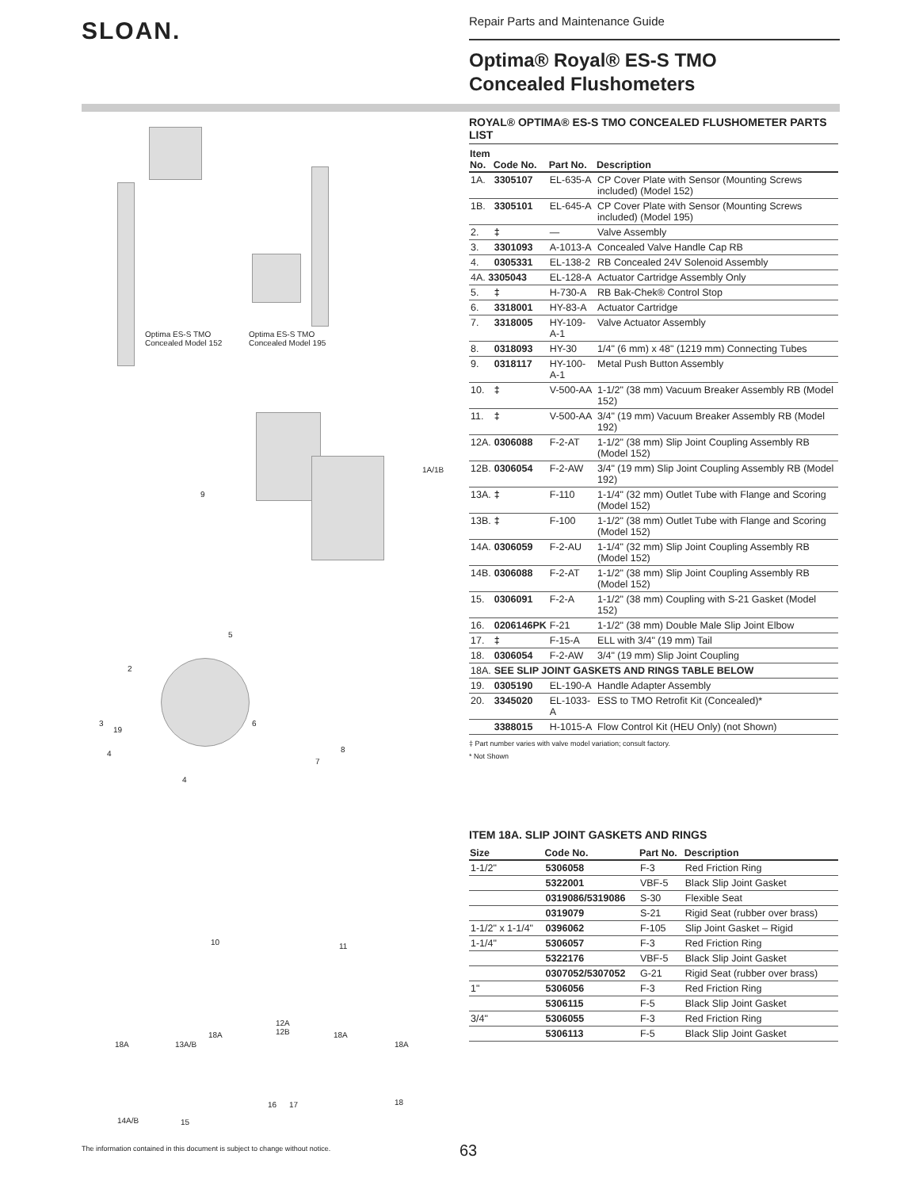SLOAN.
Repair Parts and Maintenance Guide
Optima® Royal® ES-S TMO
Concealed Flushometers
Optima ES-S TMO
Concealed Model 152
Optima ES-S TMO
Concealed Model 195
1A/1B
9
5
2
3
19
6
4
4
7
8
10 11
12A
12B
18A 18A
18A 13A/B 18A
16 17 18
14A/B 15
ROYAL® OPTIMA® ES-S TMO CONCEALED FLUSHOMETER PARTS LIST
| Item No. | Code No. | Part No. | Description |
| --- | --- | --- | --- |
| 1A. | 3305107 | EL-635-A | CP Cover Plate with Sensor (Mounting Screws included) (Model 152) |
| 1B. | 3305101 | EL-645-A | CP Cover Plate with Sensor (Mounting Screws included) (Model 195) |
| 2. | ‡ | — | Valve Assembly |
| 3. | 3301093 | A-1013-A | Concealed Valve Handle Cap RB |
| 4. | 0305331 | EL-138-2 | RB Concealed 24V Solenoid Assembly |
| 4A. 3305043 | | EL-128-A | Actuator Cartridge Assembly Only |
| 5. | ‡ | H-730-A | RB Bak-Chek® Control Stop |
| 6. | 3318001 | HY-83-A | Actuator Cartridge |
| 7. | 3318005 | HY-109-A-1 | Valve Actuator Assembly |
| 8. | 0318093 | HY-30 | 1/4" (6 mm) x 48" (1219 mm) Connecting Tubes |
| 9. | 0318117 | HY-100-A-1 | Metal Push Button Assembly |
| 10. | ‡ | V-500-AA | 1-1/2" (38 mm) Vacuum Breaker Assembly RB (Model 152) |
| 11. | ‡ | V-500-AA | 3/4" (19 mm) Vacuum Breaker Assembly RB (Model 192) |
| 12A. | 0306088 | F-2-AT | 1-1/2" (38 mm) Slip Joint Coupling Assembly RB (Model 152) |
| 12B. | 0306054 | F-2-AW | 3/4" (19 mm) Slip Joint Coupling Assembly RB (Model 192) |
| 13A. | ‡ | F-110 | 1-1/4" (32 mm) Outlet Tube with Flange and Scoring (Model 152) |
| 13B. | ‡ | F-100 | 1-1/2" (38 mm) Outlet Tube with Flange and Scoring (Model 152) |
| 14A. | 0306059 | F-2-AU | 1-1/4" (32 mm) Slip Joint Coupling Assembly RB (Model 152) |
| 14B. | 0306088 | F-2-AT | 1-1/2" (38 mm) Slip Joint Coupling Assembly RB (Model 152) |
| 15. | 0306091 | F-2-A | 1-1/2" (38 mm) Coupling with S-21 Gasket (Model 152) |
| 16. | 0206146PK | F-21 | 1-1/2" (38 mm) Double Male Slip Joint Elbow |
| 17. | ‡ | F-15-A | ELL with 3/4" (19 mm) Tail |
| 18. | 0306054 | F-2-AW | 3/4" (19 mm) Slip Joint Coupling |
| 18A. | SEE SLIP JOINT GASKETS AND RINGS TABLE BELOW | | |
| 19. | 0305190 | EL-190-A | Handle Adapter Assembly |
| 20. | 3345020 | EL-1033-A | ESS to TMO Retrofit Kit (Concealed)* |
| | 3388015 | H-1015-A | Flow Control Kit (HEU Only) (not Shown) |
‡ Part number varies with valve model variation; consult factory.
* Not Shown
ITEM 18A. SLIP JOINT GASKETS AND RINGS
| Size | Code No. | Part No. | Description |
| --- | --- | --- | --- |
| 1-1/2" | 5306058 | F-3 | Red Friction Ring |
| | 5322001 | VBF-5 | Black Slip Joint Gasket |
| | 0319086/5319086 | S-30 | Flexible Seat |
| | 0319079 | S-21 | Rigid Seat (rubber over brass) |
| 1-1/2" x 1-1/4" | 0396062 | F-105 | Slip Joint Gasket – Rigid |
| 1-1/4" | 5306057 | F-3 | Red Friction Ring |
| | 5322176 | VBF-5 | Black Slip Joint Gasket |
| | 0307052/5307052 | G-21 | Rigid Seat (rubber over brass) |
| 1" | 5306056 | F-3 | Red Friction Ring |
| | 5306115 | F-5 | Black Slip Joint Gasket |
| 3/4" | 5306055 | F-3 | Red Friction Ring |
| | 5306113 | F-5 | Black Slip Joint Gasket |
The information contained in this document is subject to change without notice.
63